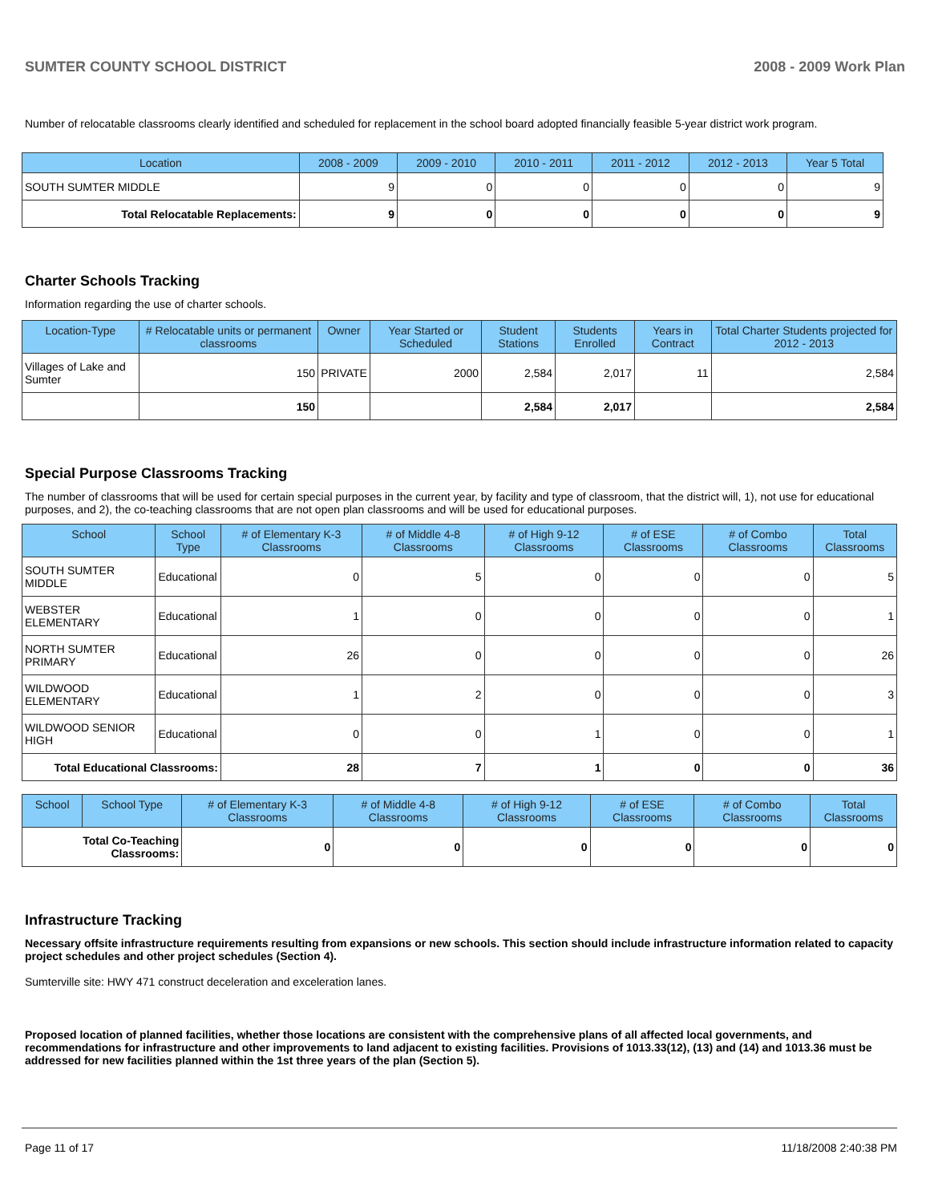SUMTER COUNTY SCHOOL DISTRICT 2008 - 2009 Work Plan
Number of relocatable classrooms clearly identified and scheduled for replacement in the school board adopted financially feasible 5-year district work program.
| Location | 2008 - 2009 | 2009 - 2010 | 2010 - 2011 | 2011 - 2012 | 2012 - 2013 | Year 5 Total |
| --- | --- | --- | --- | --- | --- | --- |
| SOUTH SUMTER MIDDLE | 9 | 0 | 0 | 0 | 0 | 9 |
| Total Relocatable Replacements: | 9 | 0 | 0 | 0 | 0 | 9 |
Charter Schools Tracking
Information regarding the use of charter schools.
| Location-Type | # Relocatable units or permanent classrooms | Owner | Year Started or Scheduled | Student Stations | Students Enrolled | Years in Contract | Total Charter Students projected for 2012 - 2013 |
| --- | --- | --- | --- | --- | --- | --- | --- |
| Villages of Lake and Sumter | 150 | PRIVATE | 2000 | 2,584 | 2,017 | 11 | 2,584 |
| | 150 | | | 2,584 | 2,017 | | 2,584 |
Special Purpose Classrooms Tracking
The number of classrooms that will be used for certain special purposes in the current year, by facility and type of classroom, that the district will, 1), not use for educational purposes, and 2), the co-teaching classrooms that are not open plan classrooms and will be used for educational purposes.
| School | School Type | # of Elementary K-3 Classrooms | # of Middle 4-8 Classrooms | # of High 9-12 Classrooms | # of ESE Classrooms | # of Combo Classrooms | Total Classrooms |
| --- | --- | --- | --- | --- | --- | --- | --- |
| SOUTH SUMTER MIDDLE | Educational | 0 | 5 | 0 | 0 | 0 | 5 |
| WEBSTER ELEMENTARY | Educational | 1 | 0 | 0 | 0 | 0 | 1 |
| NORTH SUMTER PRIMARY | Educational | 26 | 0 | 0 | 0 | 0 | 26 |
| WILDWOOD ELEMENTARY | Educational | 1 | 2 | 0 | 0 | 0 | 3 |
| WILDWOOD SENIOR HIGH | Educational | 0 | 0 | 1 | 0 | 0 | 1 |
| Total Educational Classrooms: | | 28 | 7 | 1 | 0 | 0 | 36 |
| School | School Type | # of Elementary K-3 Classrooms | # of Middle 4-8 Classrooms | # of High 9-12 Classrooms | # of ESE Classrooms | # of Combo Classrooms | Total Classrooms |
| --- | --- | --- | --- | --- | --- | --- | --- |
| Total Co-Teaching Classrooms: | | 0 | 0 | 0 | 0 | 0 | 0 |
Infrastructure Tracking
Necessary offsite infrastructure requirements resulting from expansions or new schools. This section should include infrastructure information related to capacity project schedules and other project schedules (Section 4).
Sumterville site: HWY 471 construct deceleration and exceleration lanes.
Proposed location of planned facilities, whether those locations are consistent with the comprehensive plans of all affected local governments, and recommendations for infrastructure and other improvements to land adjacent to existing facilities. Provisions of 1013.33(12), (13) and (14) and 1013.36 must be addressed for new facilities planned within the 1st three years of the plan (Section 5).
Page 11 of 17 11/18/2008 2:40:38 PM